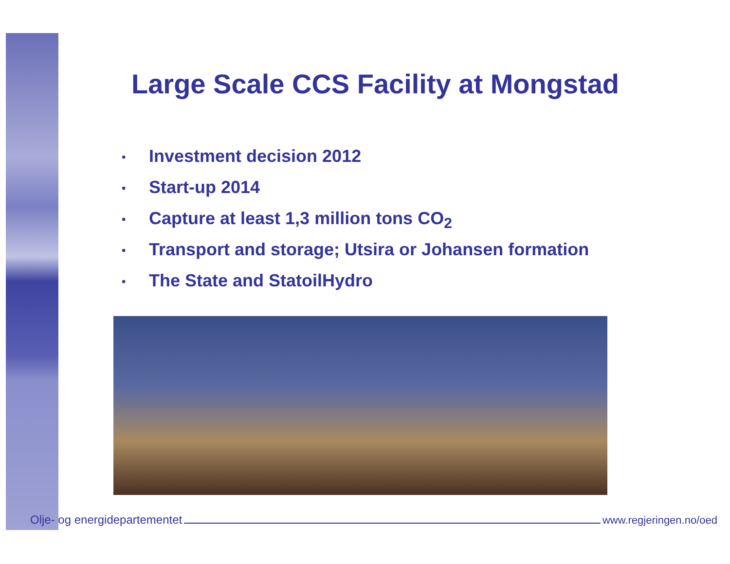Large Scale CCS Facility at Mongstad
• Investment decision 2012
• Start-up 2014
• Capture at least 1,3 million tons CO<sub>2</sub>
• Transport and storage; Utsira or Johansen formation
• The State and StatoilHydro
Olje- og energidepartementet
www.regjeringen.no/oed